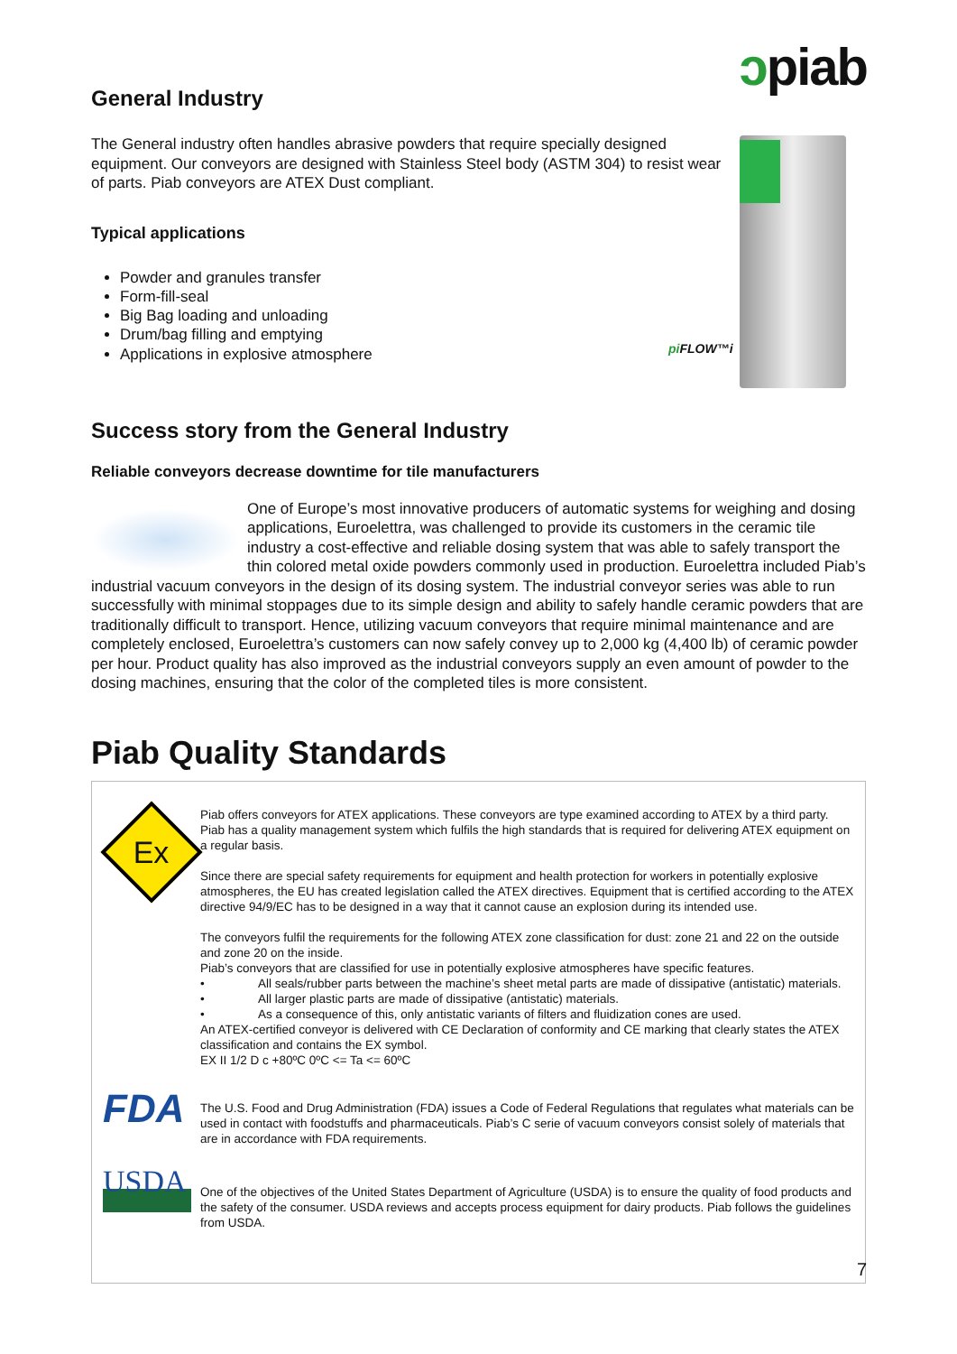ↄpiab
pi FLOW™i
General Industry
The General industry often handles abrasive powders that require specially designed equipment. Our conveyors are designed with Stainless Steel body (ASTM 304) to resist wear of parts. Piab conveyors are ATEX Dust compliant.
Typical applications
Powder and granules transfer
Form-fill-seal
Big Bag loading and unloading
Drum/bag filling and emptying
Applications in explosive atmosphere
Success story from the General Industry
Reliable conveyors decrease downtime for tile manufacturers
One of Europe’s most innovative producers of automatic systems for weighing and dosing applications, Euroelettra, was challenged to provide its customers in the ceramic tile industry a cost-effective and reliable dosing system that was able to safely transport the thin colored metal oxide powders commonly used in production. Euroelettra included Piab’s industrial vacuum conveyors in the design of its dosing system. The industrial conveyor series was able to run successfully with minimal stoppages due to its simple design and ability to safely handle ceramic powders that are traditionally difficult to transport. Hence, utilizing vacuum conveyors that require minimal maintenance and are completely enclosed, Euroelettra’s customers can now safely convey up to 2,000 kg (4,400 lb) of ceramic powder per hour. Product quality has also improved as the industrial conveyors supply an even amount of powder to the dosing machines, ensuring that the color of the completed tiles is more consistent.
Piab Quality Standards
Ex
Piab offers conveyors for ATEX applications. These conveyors are type examined according to ATEX by a third party. Piab has a quality management system which fulfils the high standards that is required for delivering ATEX equipment on a regular basis.
Since there are special safety requirements for equipment and health protection for workers in potentially explosive atmospheres, the EU has created legislation called the ATEX directives. Equipment that is certified according to the ATEX directive 94/9/EC has to be designed in a way that it cannot cause an explosion during its intended use.
The conveyors fulfil the requirements for the following ATEX zone classification for dust: zone 21 and 22 on the outside and zone 20 on the inside.
Piab’s conveyors that are classified for use in potentially explosive atmospheres have specific features.
• All seals/rubber parts between the machine’s sheet metal parts are made of dissipative (antistatic) materials.
• All larger plastic parts are made of dissipative (antistatic) materials.
• As a consequence of this, only antistatic variants of filters and fluidization cones are used.
An ATEX-certified conveyor is delivered with CE Declaration of conformity and CE marking that clearly states the ATEX classification and contains the EX symbol.
EX II 1/2 D c +80ºC 0ºC <= Ta <= 60ºC
FDA
The U.S. Food and Drug Administration (FDA) issues a Code of Federal Regulations that regulates what materials can be used in contact with foodstuffs and pharmaceuticals. Piab’s C serie of vacuum conveyors consist solely of materials that are in accordance with FDA requirements.
USDA
One of the objectives of the United States Department of Agriculture (USDA) is to ensure the quality of food products and the safety of the consumer. USDA reviews and accepts process equipment for dairy products. Piab follows the guidelines from USDA.
7